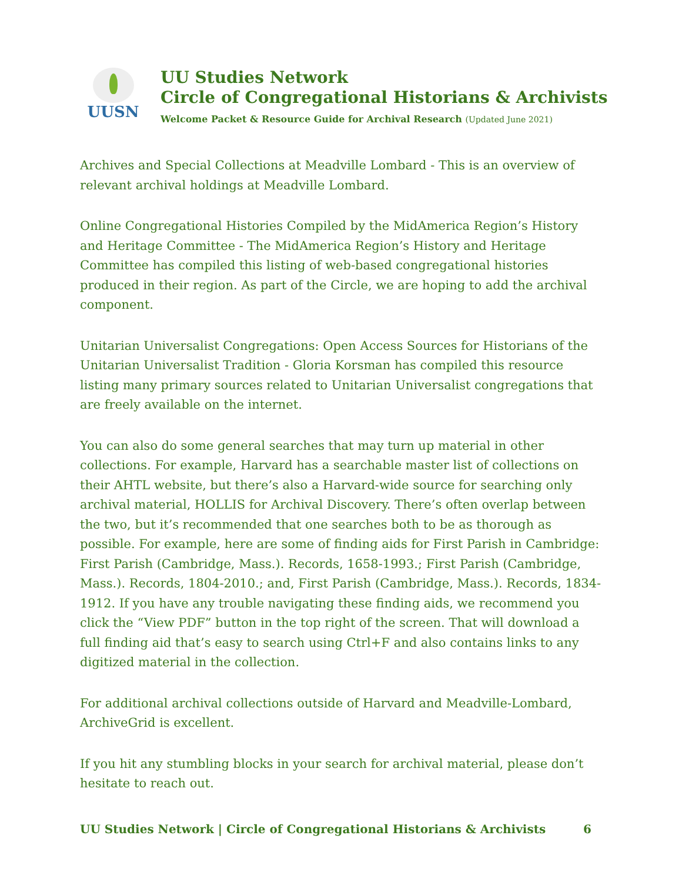UUSN
UU Studies Network
Circle of Congregational Historians & Archivists
Welcome Packet & Resource Guide for Archival Research (Updated June 2021)
Archives and Special Collections at Meadville Lombard - This is an overview of relevant archival holdings at Meadville Lombard.
Online Congregational Histories Compiled by the MidAmerica Region’s History and Heritage Committee - The MidAmerica Region’s History and Heritage Committee has compiled this listing of web-based congregational histories produced in their region. As part of the Circle, we are hoping to add the archival component.
Unitarian Universalist Congregations: Open Access Sources for Historians of the Unitarian Universalist Tradition - Gloria Korsman has compiled this resource listing many primary sources related to Unitarian Universalist congregations that are freely available on the internet.
You can also do some general searches that may turn up material in other collections. For example, Harvard has a searchable master list of collections on their AHTL website, but there’s also a Harvard-wide source for searching only archival material, HOLLIS for Archival Discovery. There’s often overlap between the two, but it’s recommended that one searches both to be as thorough as possible. For example, here are some of finding aids for First Parish in Cambridge: First Parish (Cambridge, Mass.). Records, 1658-1993.; First Parish (Cambridge, Mass.). Records, 1804-2010.; and, First Parish (Cambridge, Mass.). Records, 1834-1912. If you have any trouble navigating these finding aids, we recommend you click the “View PDF” button in the top right of the screen. That will download a full finding aid that’s easy to search using Ctrl+F and also contains links to any digitized material in the collection.
For additional archival collections outside of Harvard and Meadville-Lombard, ArchiveGrid is excellent.
If you hit any stumbling blocks in your search for archival material, please don’t hesitate to reach out.
UU Studies Network | Circle of Congregational Historians & Archivists 6